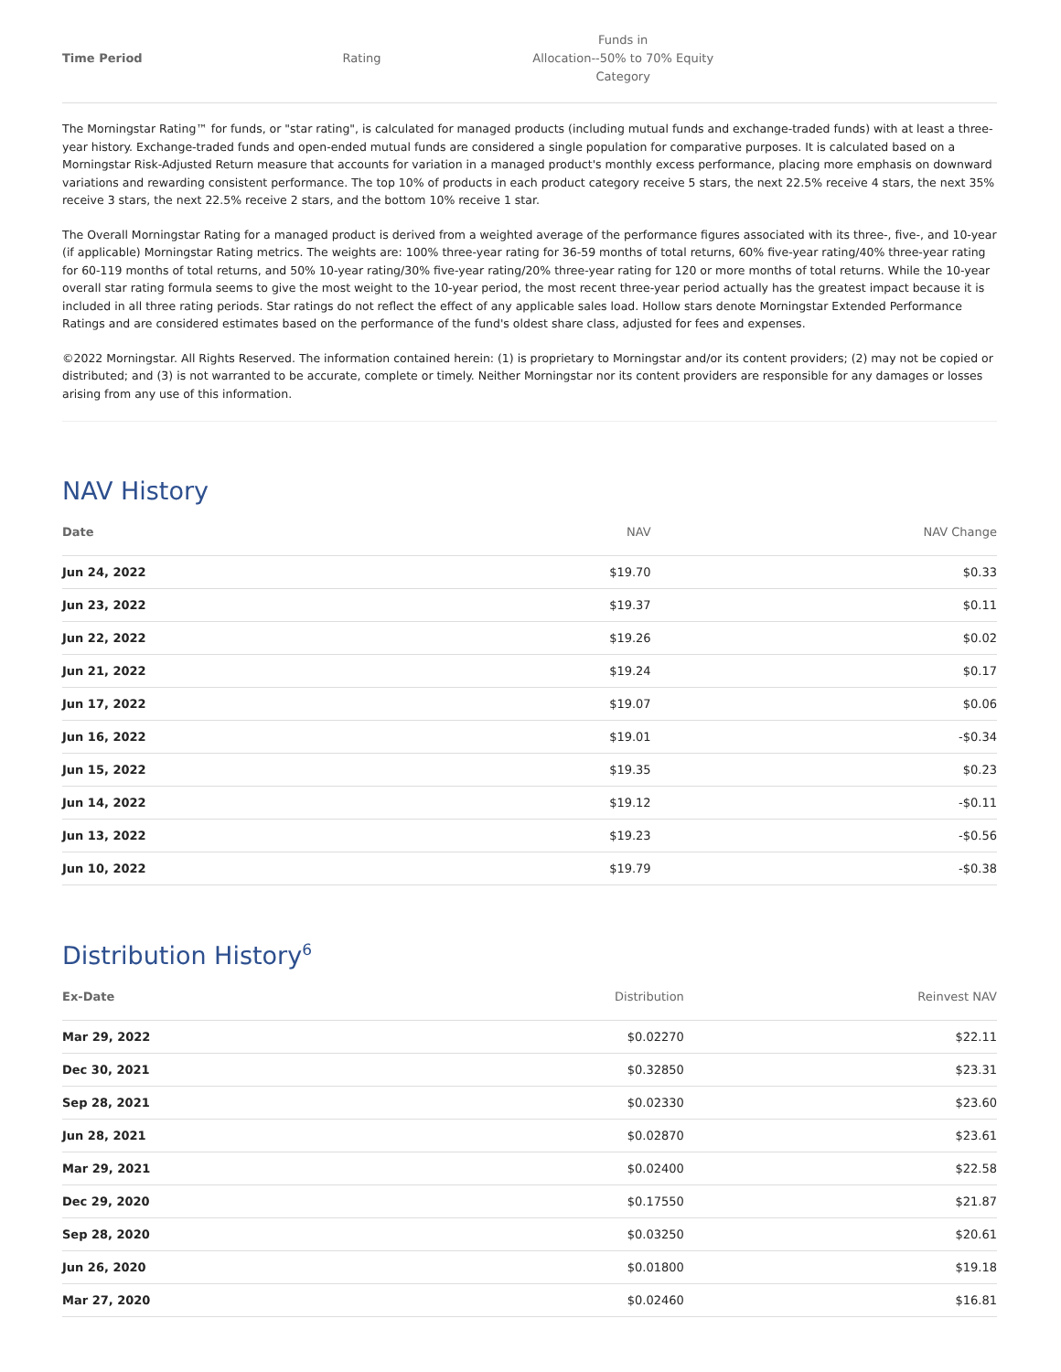| Time Period | Rating | Funds in Allocation--50% to 70% Equity Category | |
| --- | --- | --- | --- |
The Morningstar Rating™ for funds, or "star rating", is calculated for managed products (including mutual funds and exchange-traded funds) with at least a three-year history. Exchange-traded funds and open-ended mutual funds are considered a single population for comparative purposes. It is calculated based on a Morningstar Risk-Adjusted Return measure that accounts for variation in a managed product's monthly excess performance, placing more emphasis on downward variations and rewarding consistent performance. The top 10% of products in each product category receive 5 stars, the next 22.5% receive 4 stars, the next 35% receive 3 stars, the next 22.5% receive 2 stars, and the bottom 10% receive 1 star.
The Overall Morningstar Rating for a managed product is derived from a weighted average of the performance figures associated with its three-, five-, and 10-year (if applicable) Morningstar Rating metrics. The weights are: 100% three-year rating for 36-59 months of total returns, 60% five-year rating/40% three-year rating for 60-119 months of total returns, and 50% 10-year rating/30% five-year rating/20% three-year rating for 120 or more months of total returns. While the 10-year overall star rating formula seems to give the most weight to the 10-year period, the most recent three-year period actually has the greatest impact because it is included in all three rating periods. Star ratings do not reflect the effect of any applicable sales load. Hollow stars denote Morningstar Extended Performance Ratings and are considered estimates based on the performance of the fund's oldest share class, adjusted for fees and expenses.
©2022 Morningstar. All Rights Reserved. The information contained herein: (1) is proprietary to Morningstar and/or its content providers; (2) may not be copied or distributed; and (3) is not warranted to be accurate, complete or timely. Neither Morningstar nor its content providers are responsible for any damages or losses arising from any use of this information.
NAV History
| Date | NAV | NAV Change |
| --- | --- | --- |
| Jun 24, 2022 | $19.70 | $0.33 |
| Jun 23, 2022 | $19.37 | $0.11 |
| Jun 22, 2022 | $19.26 | $0.02 |
| Jun 21, 2022 | $19.24 | $0.17 |
| Jun 17, 2022 | $19.07 | $0.06 |
| Jun 16, 2022 | $19.01 | -$0.34 |
| Jun 15, 2022 | $19.35 | $0.23 |
| Jun 14, 2022 | $19.12 | -$0.11 |
| Jun 13, 2022 | $19.23 | -$0.56 |
| Jun 10, 2022 | $19.79 | -$0.38 |
Distribution History<sup>6</sup>
| Ex-Date | Distribution | Reinvest NAV |
| --- | --- | --- |
| Mar 29, 2022 | $0.02270 | $22.11 |
| Dec 30, 2021 | $0.32850 | $23.31 |
| Sep 28, 2021 | $0.02330 | $23.60 |
| Jun 28, 2021 | $0.02870 | $23.61 |
| Mar 29, 2021 | $0.02400 | $22.58 |
| Dec 29, 2020 | $0.17550 | $21.87 |
| Sep 28, 2020 | $0.03250 | $20.61 |
| Jun 26, 2020 | $0.01800 | $19.18 |
| Mar 27, 2020 | $0.02460 | $16.81 |